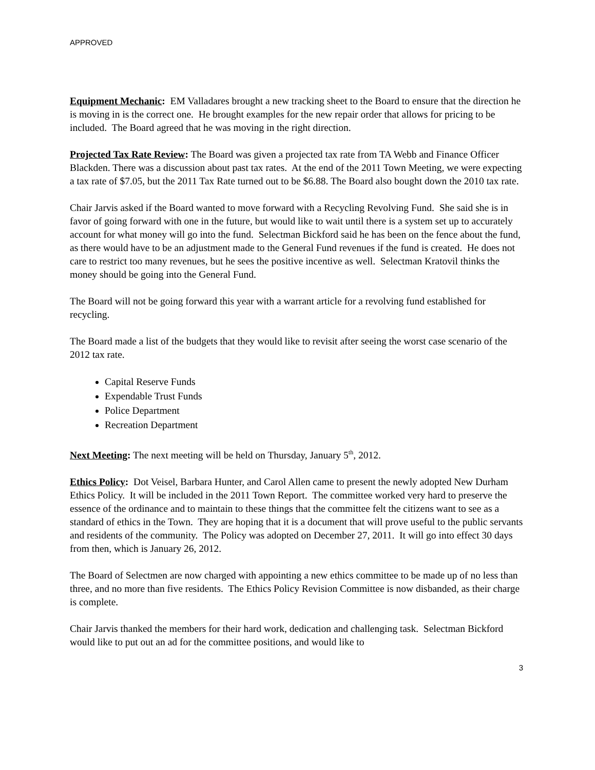APPROVED
Equipment Mechanic: EM Valladares brought a new tracking sheet to the Board to ensure that the direction he is moving in is the correct one. He brought examples for the new repair order that allows for pricing to be included. The Board agreed that he was moving in the right direction.
Projected Tax Rate Review: The Board was given a projected tax rate from TA Webb and Finance Officer Blackden. There was a discussion about past tax rates. At the end of the 2011 Town Meeting, we were expecting a tax rate of $7.05, but the 2011 Tax Rate turned out to be $6.88. The Board also bought down the 2010 tax rate.
Chair Jarvis asked if the Board wanted to move forward with a Recycling Revolving Fund. She said she is in favor of going forward with one in the future, but would like to wait until there is a system set up to accurately account for what money will go into the fund. Selectman Bickford said he has been on the fence about the fund, as there would have to be an adjustment made to the General Fund revenues if the fund is created. He does not care to restrict too many revenues, but he sees the positive incentive as well. Selectman Kratovil thinks the money should be going into the General Fund.
The Board will not be going forward this year with a warrant article for a revolving fund established for recycling.
The Board made a list of the budgets that they would like to revisit after seeing the worst case scenario of the 2012 tax rate.
Capital Reserve Funds
Expendable Trust Funds
Police Department
Recreation Department
Next Meeting: The next meeting will be held on Thursday, January 5<sup>th</sup>, 2012.
Ethics Policy: Dot Veisel, Barbara Hunter, and Carol Allen came to present the newly adopted New Durham Ethics Policy. It will be included in the 2011 Town Report. The committee worked very hard to preserve the essence of the ordinance and to maintain to these things that the committee felt the citizens want to see as a standard of ethics in the Town. They are hoping that it is a document that will prove useful to the public servants and residents of the community. The Policy was adopted on December 27, 2011. It will go into effect 30 days from then, which is January 26, 2012.
The Board of Selectmen are now charged with appointing a new ethics committee to be made up of no less than three, and no more than five residents. The Ethics Policy Revision Committee is now disbanded, as their charge is complete.
Chair Jarvis thanked the members for their hard work, dedication and challenging task. Selectman Bickford would like to put out an ad for the committee positions, and would like to
3